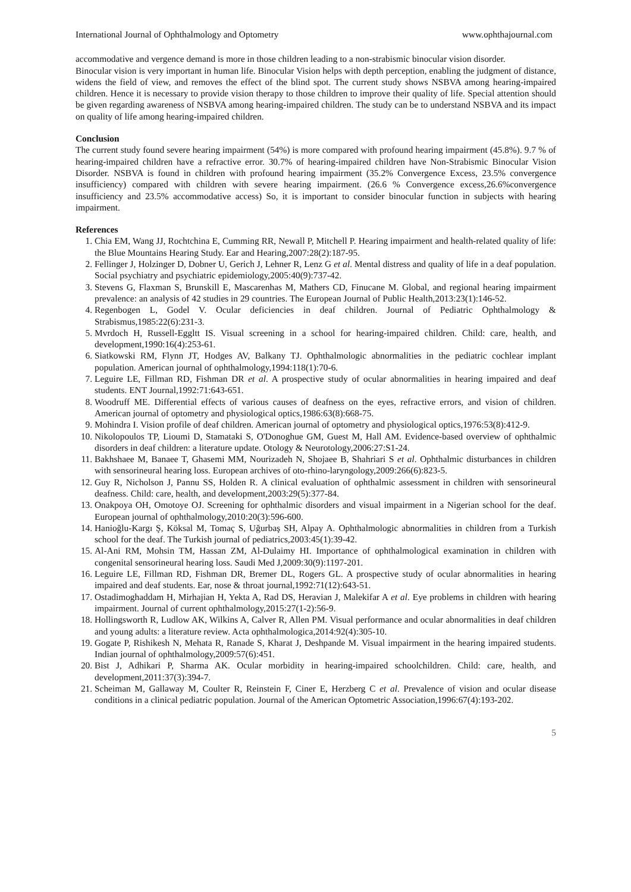International Journal of Ophthalmology and Optometry www.ophthajournal.com
accommodative and vergence demand is more in those children leading to a non-strabismic binocular vision disorder.
Binocular vision is very important in human life. Binocular Vision helps with depth perception, enabling the judgment of distance, widens the field of view, and removes the effect of the blind spot. The current study shows NSBVA among hearing-impaired children. Hence it is necessary to provide vision therapy to those children to improve their quality of life. Special attention should be given regarding awareness of NSBVA among hearing-impaired children. The study can be to understand NSBVA and its impact on quality of life among hearing-impaired children.
Conclusion
The current study found severe hearing impairment (54%) is more compared with profound hearing impairment (45.8%). 9.7 % of hearing-impaired children have a refractive error. 30.7% of hearing-impaired children have Non-Strabismic Binocular Vision Disorder. NSBVA is found in children with profound hearing impairment (35.2% Convergence Excess, 23.5% convergence insufficiency) compared with children with severe hearing impairment. (26.6 % Convergence excess,26.6%convergence insufficiency and 23.5% accommodative access) So, it is important to consider binocular function in subjects with hearing impairment.
References
1. Chia EM, Wang JJ, Rochtchina E, Cumming RR, Newall P, Mitchell P. Hearing impairment and health-related quality of life: the Blue Mountains Hearing Study. Ear and Hearing,2007:28(2):187-95.
2. Fellinger J, Holzinger D, Dobner U, Gerich J, Lehner R, Lenz G et al. Mental distress and quality of life in a deaf population. Social psychiatry and psychiatric epidemiology,2005:40(9):737-42.
3. Stevens G, Flaxman S, Brunskill E, Mascarenhas M, Mathers CD, Finucane M. Global, and regional hearing impairment prevalence: an analysis of 42 studies in 29 countries. The European Journal of Public Health,2013:23(1):146-52.
4. Regenbogen L, Godel V. Ocular deficiencies in deaf children. Journal of Pediatric Ophthalmology & Strabismus,1985:22(6):231-3.
5. Mvrdoch H, Russell-Eggltt IS. Visual screening in a school for hearing-impaired children. Child: care, health, and development,1990:16(4):253-61.
6. Siatkowski RM, Flynn JT, Hodges AV, Balkany TJ. Ophthalmologic abnormalities in the pediatric cochlear implant population. American journal of ophthalmology,1994:118(1):70-6.
7. Leguire LE, Fillman RD, Fishman DR et al. A prospective study of ocular abnormalities in hearing impaired and deaf students. ENT Journal,1992:71:643-651.
8. Woodruff ME. Differential effects of various causes of deafness on the eyes, refractive errors, and vision of children. American journal of optometry and physiological optics,1986:63(8):668-75.
9. Mohindra I. Vision profile of deaf children. American journal of optometry and physiological optics,1976:53(8):412-9.
10. Nikolopoulos TP, Lioumi D, Stamataki S, O'Donoghue GM, Guest M, Hall AM. Evidence-based overview of ophthalmic disorders in deaf children: a literature update. Otology & Neurotology,2006:27:S1-24.
11. Bakhshaee M, Banaee T, Ghasemi MM, Nourizadeh N, Shojaee B, Shahriari S et al. Ophthalmic disturbances in children with sensorineural hearing loss. European archives of oto-rhino-laryngology,2009:266(6):823-5.
12. Guy R, Nicholson J, Pannu SS, Holden R. A clinical evaluation of ophthalmic assessment in children with sensorineural deafness. Child: care, health, and development,2003:29(5):377-84.
13. Onakpoya OH, Omotoye OJ. Screening for ophthalmic disorders and visual impairment in a Nigerian school for the deaf. European journal of ophthalmology,2010:20(3):596-600.
14. Hanioğlu-Kargı Ş, Köksal M, Tomaç S, Uğurbaş SH, Alpay A. Ophthalmologic abnormalities in children from a Turkish school for the deaf. The Turkish journal of pediatrics,2003:45(1):39-42.
15. Al-Ani RM, Mohsin TM, Hassan ZM, Al-Dulaimy HI. Importance of ophthalmological examination in children with congenital sensorineural hearing loss. Saudi Med J,2009:30(9):1197-201.
16. Leguire LE, Fillman RD, Fishman DR, Bremer DL, Rogers GL. A prospective study of ocular abnormalities in hearing impaired and deaf students. Ear, nose & throat journal,1992:71(12):643-51.
17. Ostadimoghaddam H, Mirhajian H, Yekta A, Rad DS, Heravian J, Malekifar A et al. Eye problems in children with hearing impairment. Journal of current ophthalmology,2015:27(1-2):56-9.
18. Hollingsworth R, Ludlow AK, Wilkins A, Calver R, Allen PM. Visual performance and ocular abnormalities in deaf children and young adults: a literature review. Acta ophthalmologica,2014:92(4):305-10.
19. Gogate P, Rishikesh N, Mehata R, Ranade S, Kharat J, Deshpande M. Visual impairment in the hearing impaired students. Indian journal of ophthalmology,2009:57(6):451.
20. Bist J, Adhikari P, Sharma AK. Ocular morbidity in hearing-impaired schoolchildren. Child: care, health, and development,2011:37(3):394-7.
21. Scheiman M, Gallaway M, Coulter R, Reinstein F, Ciner E, Herzberg C et al. Prevalence of vision and ocular disease conditions in a clinical pediatric population. Journal of the American Optometric Association,1996:67(4):193-202.
5